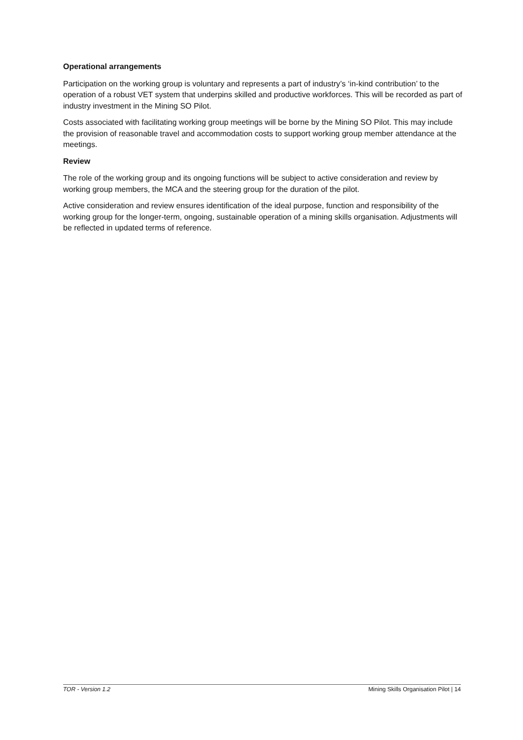Operational arrangements
Participation on the working group is voluntary and represents a part of industry’s ‘in-kind contribution’ to the operation of a robust VET system that underpins skilled and productive workforces. This will be recorded as part of industry investment in the Mining SO Pilot.
Costs associated with facilitating working group meetings will be borne by the Mining SO Pilot. This may include the provision of reasonable travel and accommodation costs to support working group member attendance at the meetings.
Review
The role of the working group and its ongoing functions will be subject to active consideration and review by working group members, the MCA and the steering group for the duration of the pilot.
Active consideration and review ensures identification of the ideal purpose, function and responsibility of the working group for the longer-term, ongoing, sustainable operation of a mining skills organisation. Adjustments will be reflected in updated terms of reference.
TOR - Version 1.2 Mining Skills Organisation Pilot | 14